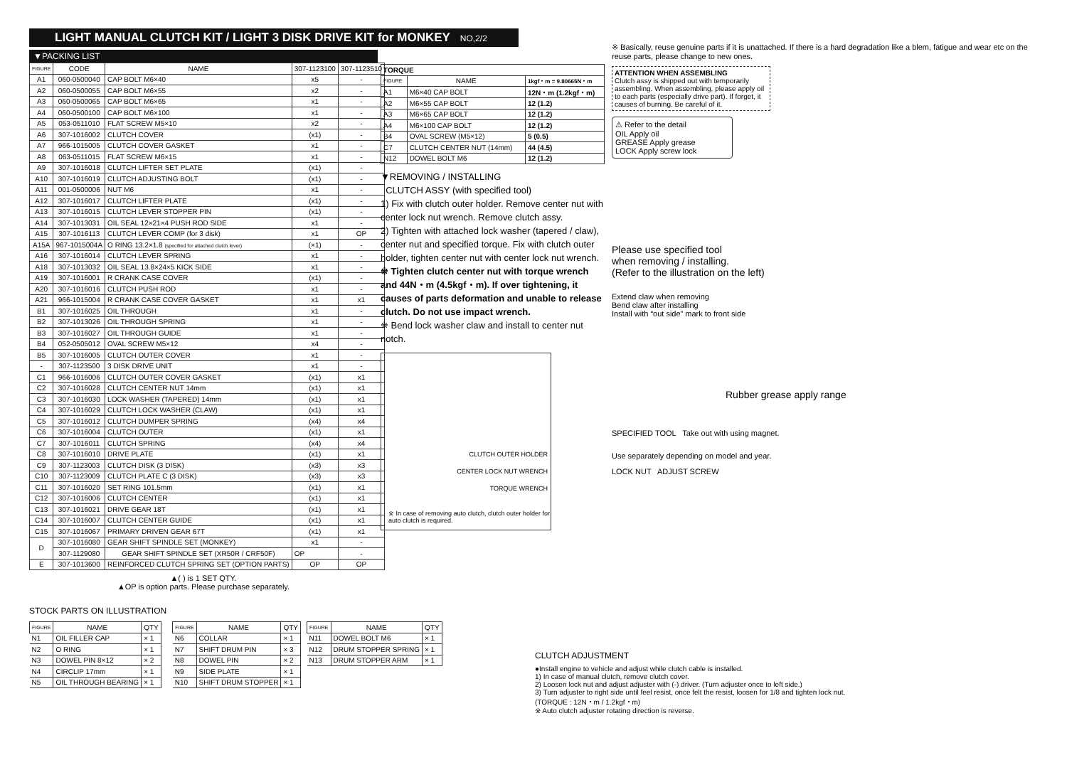LIGHT MANUAL CLUTCH KIT / LIGHT 3 DISK DRIVE KIT for MONKEY NO,2/2
▼PACKING LIST
| FIGURE | CODE | NAME | 307-1123100 | 307-1123510 |
| --- | --- | --- | --- | --- |
| A1 | 060-0500040 | CAP BOLT M6×40 | x5 | - |
| A2 | 060-0500055 | CAP BOLT M6×55 | x2 | - |
| A3 | 060-0500065 | CAP BOLT M6×65 | x1 | - |
| A4 | 060-0500100 | CAP BOLT M6×100 | x1 | - |
| A5 | 053-0511010 | FLAT SCREW M5×10 | x2 | - |
| A6 | 307-1016002 | CLUTCH COVER | (x1) | - |
| A7 | 966-1015005 | CLUTCH COVER GASKET | x1 | - |
| A8 | 063-0511015 | FLAT SCREW M6×15 | x1 | - |
| A9 | 307-1016018 | CLUTCH LIFTER SET PLATE | (x1) | - |
| A10 | 307-1016019 | CLUTCH ADJUSTING BOLT | (x1) | - |
| A11 | 001-0500006 | NUT M6 | x1 | - |
| A12 | 307-1016017 | CLUTCH LIFTER PLATE | (x1) | - |
| A13 | 307-1016015 | CLUTCH LEVER STOPPER PIN | (x1) | - |
| A14 | 307-1013031 | OIL SEAL 12×21×4 PUSH ROD SIDE | x1 | - |
| A15 | 307-1016113 | CLUTCH LEVER COMP (for 3 disk) | x1 | OP |
| A15A | 967-1015004A | O RING 13.2×1.8 (specified for attached clutch lever) | (×1) | - |
| A16 | 307-1016014 | CLUTCH LEVER SPRING | x1 | - |
| A18 | 307-1013032 | OIL SEAL 13.8×24×5 KICK SIDE | x1 | - |
| A19 | 307-1016001 | R CRANK CASE COVER | (x1) | - |
| A20 | 307-1016016 | CLUTCH PUSH ROD | x1 | - |
| A21 | 966-1015004 | R CRANK CASE COVER GASKET | x1 | x1 |
| B1 | 307-1016025 | OIL THROUGH | x1 | - |
| B2 | 307-1013026 | OIL THROUGH SPRING | x1 | - |
| B3 | 307-1016027 | OIL THROUGH GUIDE | x1 | - |
| B4 | 052-0505012 | OVAL SCREW M5×12 | x4 | - |
| B5 | 307-1016005 | CLUTCH OUTER COVER | x1 | - |
| - | 307-1123500 | 3 DISK DRIVE UNIT | x1 | - |
| C1 | 966-1016006 | CLUTCH OUTER COVER GASKET | (x1) | x1 |
| C2 | 307-1016028 | CLUTCH CENTER NUT 14mm | (x1) | x1 |
| C3 | 307-1016030 | LOCK WASHER (TAPERED) 14mm | (x1) | x1 |
| C4 | 307-1016029 | CLUTCH LOCK WASHER (CLAW) | (x1) | x1 |
| C5 | 307-1016012 | CLUTCH DUMPER SPRING | (x4) | x4 |
| C6 | 307-1016004 | CLUTCH OUTER | (x1) | x1 |
| C7 | 307-1016011 | CLUTCH SPRING | (x4) | x4 |
| C8 | 307-1016010 | DRIVE PLATE | (x1) | x1 |
| C9 | 307-1123003 | CLUTCH DISK (3 DISK) | (x3) | x3 |
| C10 | 307-1123009 | CLUTCH PLATE C (3 DISK) | (x3) | x3 |
| C11 | 307-1016020 | SET RING 101.5mm | (x1) | x1 |
| C12 | 307-1016006 | CLUTCH CENTER | (x1) | x1 |
| C13 | 307-1016021 | DRIVE GEAR 18T | (x1) | x1 |
| C14 | 307-1016007 | CLUTCH CENTER GUIDE | (x1) | x1 |
| C15 | 307-1016067 | PRIMARY DRIVEN GEAR 67T | (x1) | x1 |
| D | 307-1016080 | GEAR SHIFT SPINDLE SET (MONKEY) | x1 | - |
| | 307-1129080 | GEAR SHIFT SPINDLE SET (XR50R / CRF50F) | OP | - |
| E | 307-1013600 | REINFORCED CLUTCH SPRING SET (OPTION PARTS) | OP | OP |
▲( ) is 1 SET QTY.
▲OP is option parts. Please purchase separately.
| TORQUE | | |
| --- | --- | --- |
| FIGURE | NAME | 1kgf・m = 9.80665N・m |
| A1 | M6×40 CAP BOLT | 12N・m (1.2kgf・m) |
| A2 | M6×55 CAP BOLT | 12 (1.2) |
| A3 | M6×65 CAP BOLT | 12 (1.2) |
| A4 | M6×100 CAP BOLT | 12 (1.2) |
| B4 | OVAL SCREW (M5×12) | 5 (0.5) |
| C7 | CLUTCH CENTER NUT (14mm) | 44 (4.5) |
| N12 | DOWEL BOLT M6 | 12 (1.2) |
▼REMOVING / INSTALLING
CLUTCH ASSY (with specified tool)
1) Fix with clutch outer holder. Remove center nut with center lock nut wrench. Remove clutch assy.
2) Tighten with attached lock washer (tapered / claw), center nut and specified torque. Fix with clutch outer holder, tighten center nut with center lock nut wrench.
※ Tighten clutch center nut with torque wrench and 44N・m (4.5kgf・m). If over tightening, it causes of parts deformation and unable to release clutch. Do not use impact wrench.
※ Bend lock washer claw and install to center nut notch.
CLUTCH OUTER HOLDER
CENTER LOCK NUT WRENCH
TORQUE WRENCH
※ In case of removing auto clutch, clutch outer holder for auto clutch is required.
※ Basically, reuse genuine parts if it is unattached. If there is a hard degradation like a blem, fatigue and wear etc on the reuse parts, please change to new ones.
ATTENTION WHEN ASSEMBLING
Clutch assy is shipped out with temporarily assembling. When assembling, please apply oil to each parts (especially drive part). If forget, it causes of burning. Be careful of it.
⚠ Refer to the detail
OIL Apply oil
GREASE Apply grease
LOCK Apply screw lock
Please use specified tool
when removing / installing.
(Refer to the illustration on the left)
Extend claw when removing
Bend claw after installing
Install with “out side” mark to front side
Rubber grease apply range
SPECIFIED TOOL Take out with using magnet.
Use separately depending on model and year.
LOCK NUT ADJUST SCREW
STOCK PARTS ON ILLUSTRATION
| FIGURE | NAME | QTY |
| --- | --- | --- |
| N1 | OIL FILLER CAP | × 1 |
| N2 | O RING | × 1 |
| N3 | DOWEL PIN 8×12 | × 2 |
| N4 | CIRCLIP 17mm | × 1 |
| N5 | OIL THROUGH BEARING | × 1 |
| FIGURE | NAME | QTY |
| --- | --- | --- |
| N6 | COLLAR | × 1 |
| N7 | SHIFT DRUM PIN | × 3 |
| N8 | DOWEL PIN | × 2 |
| N9 | SIDE PLATE | × 1 |
| N10 | SHIFT DRUM STOPPER | × 1 |
| FIGURE | NAME | QTY |
| --- | --- | --- |
| N11 | DOWEL BOLT M6 | × 1 |
| N12 | DRUM STOPPER SPRING | × 1 |
| N13 | DRUM STOPPER ARM | × 1 |
CLUTCH ADJUSTMENT
●Install engine to vehicle and adjust while clutch cable is installed.
1) In case of manual clutch, remove clutch cover.
2) Loosen lock nut and adjust adjuster with (-) driver. (Turn adjuster once to left side.)
3) Turn adjuster to right side until feel resist, once felt the resist, loosen for 1/8 and tighten lock nut. (TORQUE : 12N・m / 1.2kgf・m)
※ Auto clutch adjuster rotating direction is reverse.